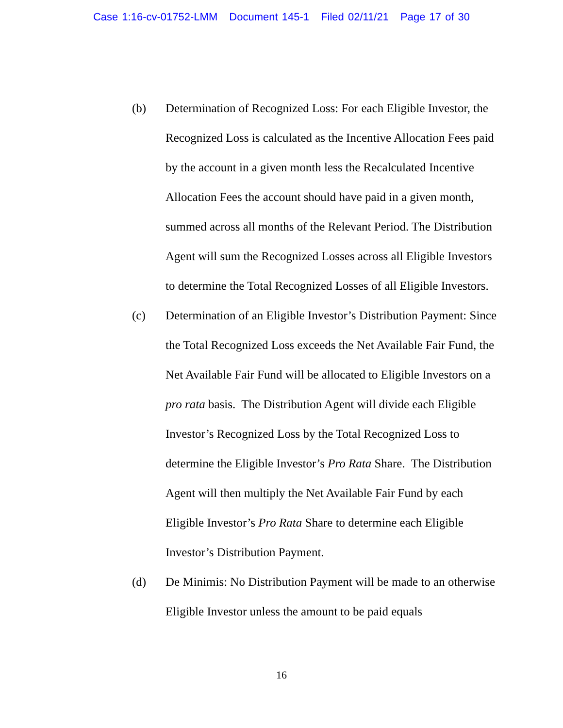Case 1:16-cv-01752-LMM Document 145-1 Filed 02/11/21 Page 17 of 30
(b) Determination of Recognized Loss: For each Eligible Investor, the Recognized Loss is calculated as the Incentive Allocation Fees paid by the account in a given month less the Recalculated Incentive Allocation Fees the account should have paid in a given month, summed across all months of the Relevant Period. The Distribution Agent will sum the Recognized Losses across all Eligible Investors to determine the Total Recognized Losses of all Eligible Investors.
(c) Determination of an Eligible Investor’s Distribution Payment: Since the Total Recognized Loss exceeds the Net Available Fair Fund, the Net Available Fair Fund will be allocated to Eligible Investors on a pro rata basis. The Distribution Agent will divide each Eligible Investor’s Recognized Loss by the Total Recognized Loss to determine the Eligible Investor’s Pro Rata Share. The Distribution Agent will then multiply the Net Available Fair Fund by each Eligible Investor’s Pro Rata Share to determine each Eligible Investor’s Distribution Payment.
(d) De Minimis: No Distribution Payment will be made to an otherwise Eligible Investor unless the amount to be paid equals
16